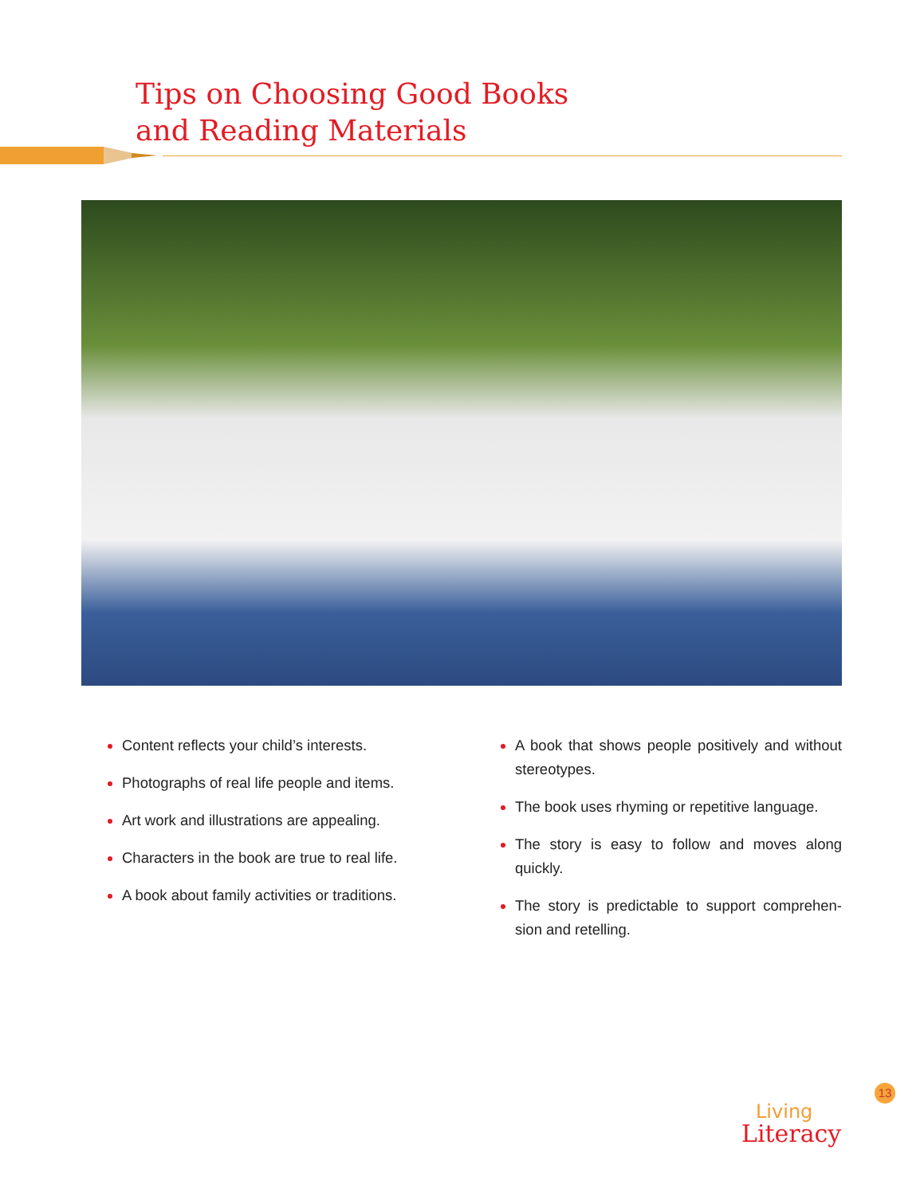Tips on Choosing Good Books
and Reading Materials
Content reflects your child’s interests.
Photographs of real life people and items.
Art work and illustrations are appealing.
Characters in the book are true to real life.
A book about family activities or traditions.
A book that shows people positively and without stereotypes.
The book uses rhyming or repetitive language.
The story is easy to follow and moves along quickly.
The story is predictable to support comprehen-sion and retelling.
13
Living
Literacy